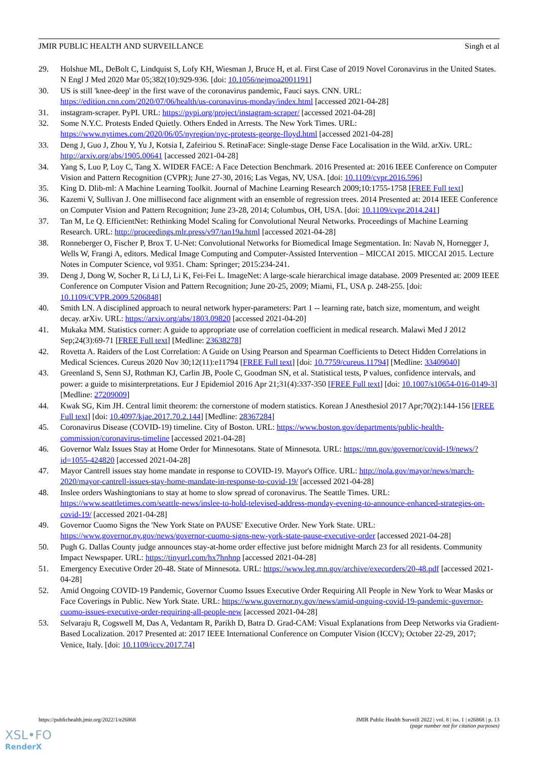JMIR PUBLIC HEALTH AND SURVEILLANCE Singh et al
29. Holshue ML, DeBolt C, Lindquist S, Lofy KH, Wiesman J, Bruce H, et al. First Case of 2019 Novel Coronavirus in the United States. N Engl J Med 2020 Mar 05;382(10):929-936. [doi: 10.1056/nejmoa2001191]
30. US is still 'knee-deep' in the first wave of the coronavirus pandemic, Fauci says. CNN. URL: https://edition.cnn.com/2020/07/06/health/us-coronavirus-monday/index.html [accessed 2021-04-28]
31. instagram-scraper. PyPI. URL: https://pypi.org/project/instagram-scraper/ [accessed 2021-04-28]
32. Some N.Y.C. Protests Ended Quietly. Others Ended in Arrests. The New York Times. URL: https://www.nytimes.com/2020/06/05/nyregion/nyc-protests-george-floyd.html [accessed 2021-04-28]
33. Deng J, Guo J, Zhou Y, Yu J, Kotsia I, Zafeiriou S. RetinaFace: Single-stage Dense Face Localisation in the Wild. arXiv. URL: http://arxiv.org/abs/1905.00641 [accessed 2021-04-28]
34. Yang S, Luo P, Loy C, Tang X. WIDER FACE: A Face Detection Benchmark. 2016 Presented at: 2016 IEEE Conference on Computer Vision and Pattern Recognition (CVPR); June 27-30, 2016; Las Vegas, NV, USA. [doi: 10.1109/cvpr.2016.596]
35. King D. Dlib-ml: A Machine Learning Toolkit. Journal of Machine Learning Research 2009;10:1755-1758 [FREE Full text]
36. Kazemi V, Sullivan J. One millisecond face alignment with an ensemble of regression trees. 2014 Presented at: 2014 IEEE Conference on Computer Vision and Pattern Recognition; June 23-28, 2014; Columbus, OH, USA. [doi: 10.1109/cvpr.2014.241]
37. Tan M, Le Q. EfficientNet: Rethinking Model Scaling for Convolutional Neural Networks. Proceedings of Machine Learning Research. URL: http://proceedings.mlr.press/v97/tan19a.html [accessed 2021-04-28]
38. Ronneberger O, Fischer P, Brox T. U-Net: Convolutional Networks for Biomedical Image Segmentation. In: Navab N, Hornegger J, Wells W, Frangi A, editors. Medical Image Computing and Computer-Assisted Intervention – MICCAI 2015. MICCAI 2015. Lecture Notes in Computer Science, vol 9351. Cham: Springer; 2015:234-241.
39. Deng J, Dong W, Socher R, Li LJ, Li K, Fei-Fei L. ImageNet: A large-scale hierarchical image database. 2009 Presented at: 2009 IEEE Conference on Computer Vision and Pattern Recognition; June 20-25, 2009; Miami, FL, USA p. 248-255. [doi: 10.1109/CVPR.2009.5206848]
40. Smith LN. A disciplined approach to neural network hyper-parameters: Part 1 -- learning rate, batch size, momentum, and weight decay. arXiv. URL: https://arxiv.org/abs/1803.09820 [accessed 2021-04-20]
41. Mukaka MM. Statistics corner: A guide to appropriate use of correlation coefficient in medical research. Malawi Med J 2012 Sep;24(3):69-71 [FREE Full text] [Medline: 23638278]
42. Rovetta A. Raiders of the Lost Correlation: A Guide on Using Pearson and Spearman Coefficients to Detect Hidden Correlations in Medical Sciences. Cureus 2020 Nov 30;12(11):e11794 [FREE Full text] [doi: 10.7759/cureus.11794] [Medline: 33409040]
43. Greenland S, Senn SJ, Rothman KJ, Carlin JB, Poole C, Goodman SN, et al. Statistical tests, P values, confidence intervals, and power: a guide to misinterpretations. Eur J Epidemiol 2016 Apr 21;31(4):337-350 [FREE Full text] [doi: 10.1007/s10654-016-0149-3] [Medline: 27209009]
44. Kwak SG, Kim JH. Central limit theorem: the cornerstone of modern statistics. Korean J Anesthesiol 2017 Apr;70(2):144-156 [FREE Full text] [doi: 10.4097/kjae.2017.70.2.144] [Medline: 28367284]
45. Coronavirus Disease (COVID-19) timeline. City of Boston. URL: https://www.boston.gov/departments/public-health-commission/coronavirus-timeline [accessed 2021-04-28]
46. Governor Walz Issues Stay at Home Order for Minnesotans. State of Minnesota. URL: https://mn.gov/governor/covid-19/news/?id=1055-424820 [accessed 2021-04-28]
47. Mayor Cantrell issues stay home mandate in response to COVID-19. Mayor's Office. URL: http://nola.gov/mayor/news/march-2020/mayor-cantrell-issues-stay-home-mandate-in-response-to-covid-19/ [accessed 2021-04-28]
48. Inslee orders Washingtonians to stay at home to slow spread of coronavirus. The Seattle Times. URL: https://www.seattletimes.com/seattle-news/inslee-to-hold-televised-address-monday-evening-to-announce-enhanced-strategies-on-covid-19/ [accessed 2021-04-28]
49. Governor Cuomo Signs the 'New York State on PAUSE' Executive Order. New York State. URL: https://www.governor.ny.gov/news/governor-cuomo-signs-new-york-state-pause-executive-order [accessed 2021-04-28]
50. Pugh G. Dallas County judge announces stay-at-home order effective just before midnight March 23 for all residents. Community Impact Newspaper. URL: https://tinyurl.com/hx7hnhnp [accessed 2021-04-28]
51. Emergency Executive Order 20-48. State of Minnesota. URL: https://www.leg.mn.gov/archive/execorders/20-48.pdf [accessed 2021-04-28]
52. Amid Ongoing COVID-19 Pandemic, Governor Cuomo Issues Executive Order Requiring All People in New York to Wear Masks or Face Coverings in Public. New York State. URL: https://www.governor.ny.gov/news/amid-ongoing-covid-19-pandemic-governor-cuomo-issues-executive-order-requiring-all-people-new [accessed 2021-04-28]
53. Selvaraju R, Cogswell M, Das A, Vedantam R, Parikh D, Batra D. Grad-CAM: Visual Explanations from Deep Networks via Gradient-Based Localization. 2017 Presented at: 2017 IEEE International Conference on Computer Vision (ICCV); October 22-29, 2017; Venice, Italy. [doi: 10.1109/iccv.2017.74]
https://publichealth.jmir.org/2022/1/e26868 JMIR Public Health Surveill 2022 | vol. 8 | iss. 1 | e26868 | p. 13
(page number not for citation purposes)
XSL•FO
RenderX